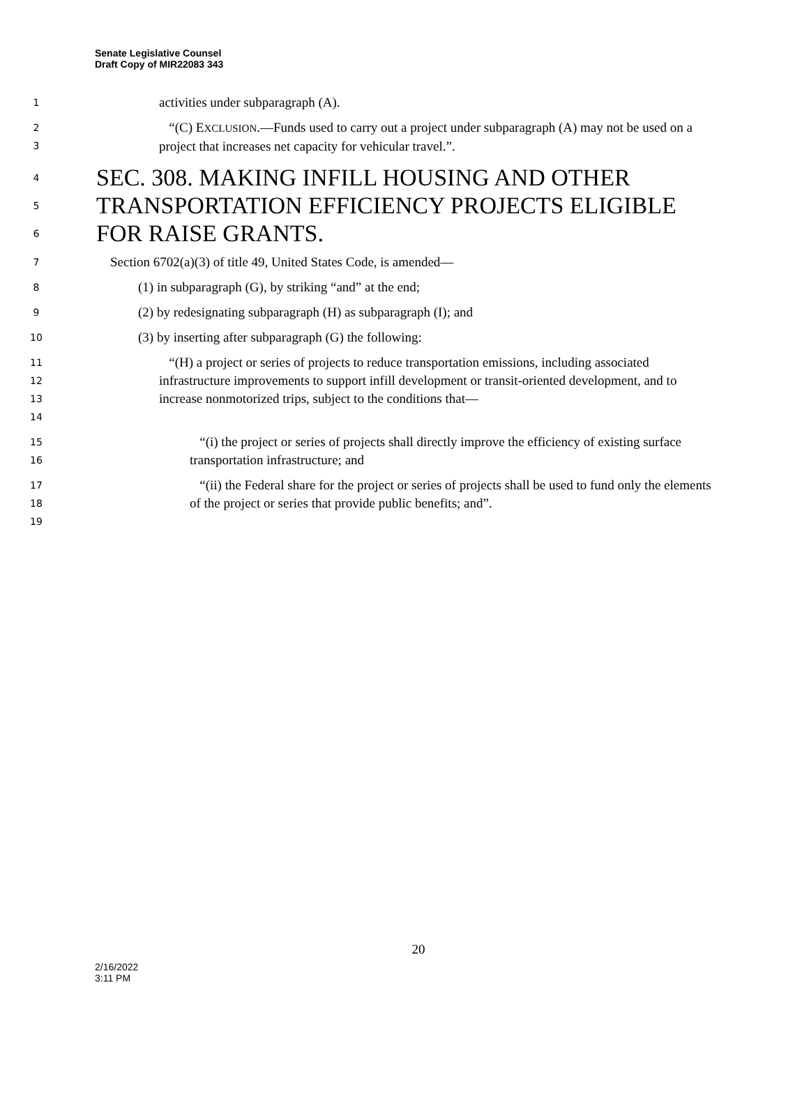Senate Legislative Counsel
Draft Copy of MIR22083 343
1 activities under subparagraph (A).
2
3 “(C) EXCLUSION.—Funds used to carry out a project under subparagraph (A) may not be used on a project that increases net capacity for vehicular travel.”.
4
5
6 SEC. 308. MAKING INFILL HOUSING AND OTHER TRANSPORTATION EFFICIENCY PROJECTS ELIGIBLE FOR RAISE GRANTS.
7 Section 6702(a)(3) of title 49, United States Code, is amended—
8 (1) in subparagraph (G), by striking “and” at the end;
9 (2) by redesignating subparagraph (H) as subparagraph (I); and
10 (3) by inserting after subparagraph (G) the following:
11
12
13
14 “(H) a project or series of projects to reduce transportation emissions, including associated infrastructure improvements to support infill development or transit-oriented development, and to increase nonmotorized trips, subject to the conditions that—
15
16 “(i) the project or series of projects shall directly improve the efficiency of existing surface transportation infrastructure; and
17
18
19 “(ii) the Federal share for the project or series of projects shall be used to fund only the elements of the project or series that provide public benefits; and”.
20
2/16/2022
3:11 PM